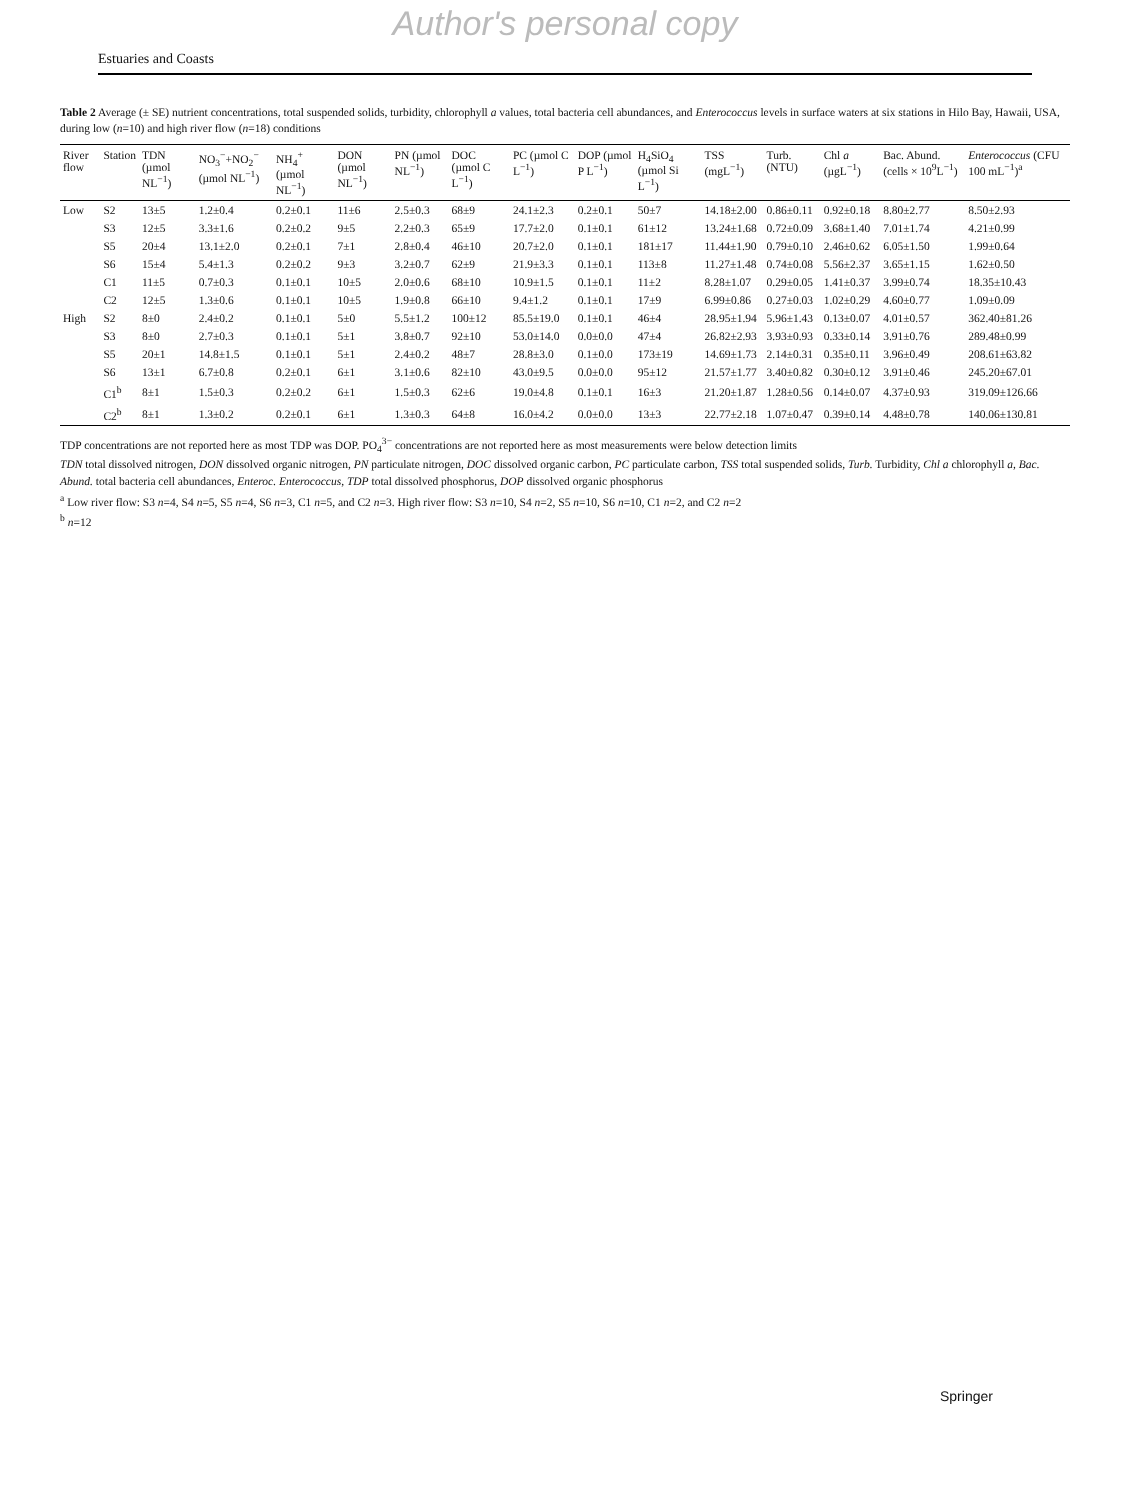Author's personal copy
Estuaries and Coasts
Table 2 Average (± SE) nutrient concentrations, total suspended solids, turbidity, chlorophyll a values, total bacteria cell abundances, and Enterococcus levels in surface waters at six stations in Hilo Bay, Hawaii, USA, during low (n=10) and high river flow (n=18) conditions
| River flow | Station | TDN (µmol NL<sup>−1</sup>) | NO<sub>3</sub><sup>−</sup>+NO<sub>2</sub><sup>−</sup> (µmol NL<sup>−1</sup>) | NH<sub>4</sub><sup>+</sup> (µmol NL<sup>−1</sup>) | DON (µmol NL<sup>−1</sup>) | PN (µmol NL<sup>−1</sup>) | DOC (µmol C L<sup>−1</sup>) | PC (µmol C L<sup>−1</sup>) | DOP (µmol P L<sup>−1</sup>) | H<sub>4</sub>SiO<sub>4</sub> (µmol Si L<sup>−1</sup>) | TSS (mgL<sup>−1</sup>) | Turb. (NTU) | Chl a (µgL<sup>−1</sup>) | Bac. Abund. (cells × 10<sup>9</sup>L<sup>−1</sup>) | Enterococcus (CFU 100 mL<sup>−1</sup>)<sup>a</sup> |
| --- | --- | --- | --- | --- | --- | --- | --- | --- | --- | --- | --- | --- | --- | --- | --- |
| Low | S2 | 13±5 | 1.2±0.4 | 0.2±0.1 | 11±6 | 2.5±0.3 | 68±9 | 24.1±2.3 | 0.2±0.1 | 50±7 | 14.18±2.00 | 0.86±0.11 | 0.92±0.18 | 8.80±2.77 | 8.50±2.93 |
| | S3 | 12±5 | 3.3±1.6 | 0.2±0.2 | 9±5 | 2.2±0.3 | 65±9 | 17.7±2.0 | 0.1±0.1 | 61±12 | 13.24±1.68 | 0.72±0.09 | 3.68±1.40 | 7.01±1.74 | 4.21±0.99 |
| | S5 | 20±4 | 13.1±2.0 | 0.2±0.1 | 7±1 | 2.8±0.4 | 46±10 | 20.7±2.0 | 0.1±0.1 | 181±17 | 11.44±1.90 | 0.79±0.10 | 2.46±0.62 | 6.05±1.50 | 1.99±0.64 |
| | S6 | 15±4 | 5.4±1.3 | 0.2±0.2 | 9±3 | 3.2±0.7 | 62±9 | 21.9±3.3 | 0.1±0.1 | 113±8 | 11.27±1.48 | 0.74±0.08 | 5.56±2.37 | 3.65±1.15 | 1.62±0.50 |
| | C1 | 11±5 | 0.7±0.3 | 0.1±0.1 | 10±5 | 2.0±0.6 | 68±10 | 10.9±1.5 | 0.1±0.1 | 11±2 | 8.28±1.07 | 0.29±0.05 | 1.41±0.37 | 3.99±0.74 | 18.35±10.43 |
| | C2 | 12±5 | 1.3±0.6 | 0.1±0.1 | 10±5 | 1.9±0.8 | 66±10 | 9.4±1.2 | 0.1±0.1 | 17±9 | 6.99±0.86 | 0.27±0.03 | 1.02±0.29 | 4.60±0.77 | 1.09±0.09 |
| High | S2 | 8±0 | 2.4±0.2 | 0.1±0.1 | 5±0 | 5.5±1.2 | 100±12 | 85.5±19.0 | 0.1±0.1 | 46±4 | 28.95±1.94 | 5.96±1.43 | 0.13±0.07 | 4.01±0.57 | 362.40±81.26 |
| | S3 | 8±0 | 2.7±0.3 | 0.1±0.1 | 5±1 | 3.8±0.7 | 92±10 | 53.0±14.0 | 0.0±0.0 | 47±4 | 26.82±2.93 | 3.93±0.93 | 0.33±0.14 | 3.91±0.76 | 289.48±0.99 |
| | S5 | 20±1 | 14.8±1.5 | 0.1±0.1 | 5±1 | 2.4±0.2 | 48±7 | 28.8±3.0 | 0.1±0.0 | 173±19 | 14.69±1.73 | 2.14±0.31 | 0.35±0.11 | 3.96±0.49 | 208.61±63.82 |
| | S6 | 13±1 | 6.7±0.8 | 0.2±0.1 | 6±1 | 3.1±0.6 | 82±10 | 43.0±9.5 | 0.0±0.0 | 95±12 | 21.57±1.77 | 3.40±0.82 | 0.30±0.12 | 3.91±0.46 | 245.20±67.01 |
| | C1<sup>b</sup> | 8±1 | 1.5±0.3 | 0.2±0.2 | 6±1 | 1.5±0.3 | 62±6 | 19.0±4.8 | 0.1±0.1 | 16±3 | 21.20±1.87 | 1.28±0.56 | 0.14±0.07 | 4.37±0.93 | 319.09±126.66 |
| | C2<sup>b</sup> | 8±1 | 1.3±0.2 | 0.2±0.1 | 6±1 | 1.3±0.3 | 64±8 | 16.0±4.2 | 0.0±0.0 | 13±3 | 22.77±2.18 | 1.07±0.47 | 0.39±0.14 | 4.48±0.78 | 140.06±130.81 |
TDP concentrations are not reported here as most TDP was DOP. PO<sub>4</sub><sup>3−</sup> concentrations are not reported here as most measurements were below detection limits
TDN total dissolved nitrogen, DON dissolved organic nitrogen, PN particulate nitrogen, DOC dissolved organic carbon, PC particulate carbon, TSS total suspended solids, Turb. Turbidity, Chl a chlorophyll a, Bac. Abund. total bacteria cell abundances, Enteroc. Enterococcus, TDP total dissolved phosphorus, DOP dissolved organic phosphorus
<sup>a</sup> Low river flow: S3 n=4, S4 n=5, S5 n=4, S6 n=3, C1 n=5, and C2 n=3. High river flow: S3 n=10, S4 n=2, S5 n=10, S6 n=10, C1 n=2, and C2 n=2
<sup>b</sup> n=12
Springer